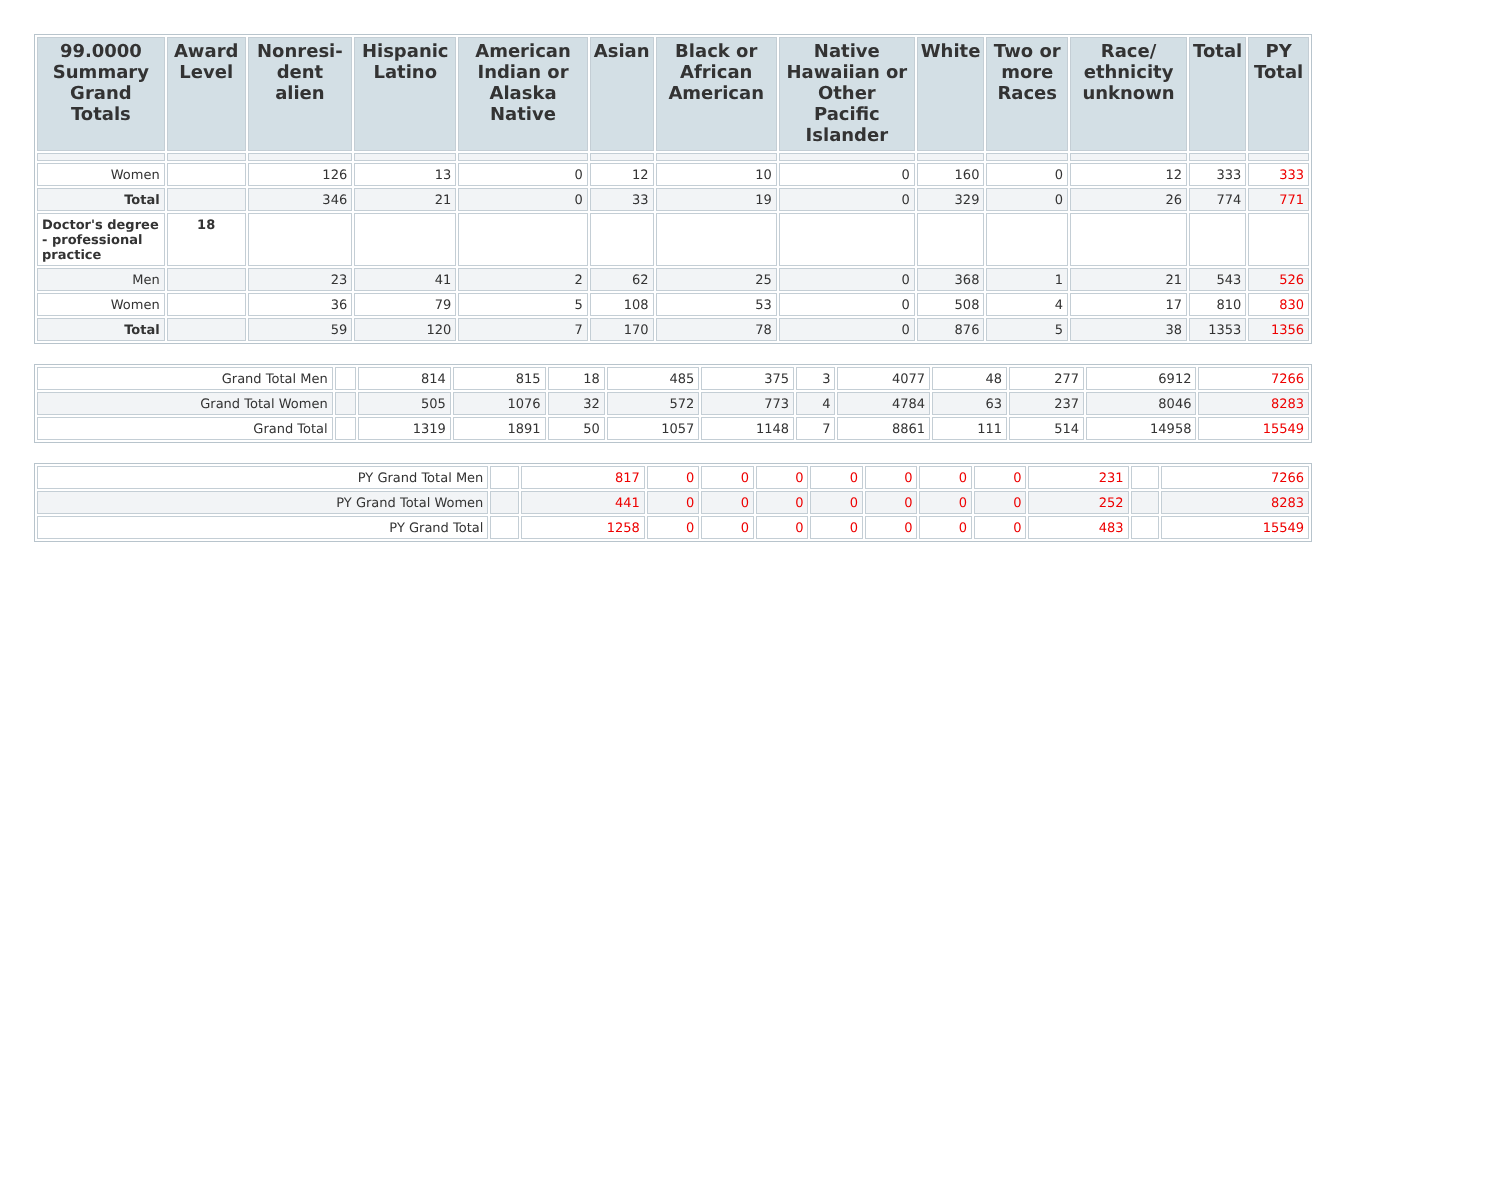| 99.0000 Summary Grand Totals | Award Level | Nonresi-dent alien | Hispanic Latino | American Indian or Alaska Native | Asian | Black or African American | Native Hawaiian or Other Pacific Islander | White | Two or more Races | Race/ ethnicity unknown | Total | PY Total |
| --- | --- | --- | --- | --- | --- | --- | --- | --- | --- | --- | --- | --- |
| Women | | 126 | 13 | 0 | 12 | 10 | 0 | 160 | 0 | 12 | 333 | 333 |
| Total | | 346 | 21 | 0 | 33 | 19 | 0 | 329 | 0 | 26 | 774 | 771 |
| Doctor's degree - professional practice | 18 | | | | | | | | | | | |
| Men | | 23 | 41 | 2 | 62 | 25 | 0 | 368 | 1 | 21 | 543 | 526 |
| Women | | 36 | 79 | 5 | 108 | 53 | 0 | 508 | 4 | 17 | 810 | 830 |
| Total | | 59 | 120 | 7 | 170 | 78 | 0 | 876 | 5 | 38 | 1353 | 1356 |
| Grand Total Men | | 814 | 815 | 18 | 485 | 375 | 3 | 4077 | 48 | 277 | 6912 | 7266 |
| Grand Total Women | | 505 | 1076 | 32 | 572 | 773 | 4 | 4784 | 63 | 237 | 8046 | 8283 |
| Grand Total | | 1319 | 1891 | 50 | 1057 | 1148 | 7 | 8861 | 111 | 514 | 14958 | 15549 |
| PY Grand Total Men | | 817 | 0 | 0 | 0 | 0 | 0 | 0 | 0 | 231 | | 7266 |
| PY Grand Total Women | | 441 | 0 | 0 | 0 | 0 | 0 | 0 | 0 | 252 | | 8283 |
| PY Grand Total | | 1258 | 0 | 0 | 0 | 0 | 0 | 0 | 0 | 483 | | 15549 |